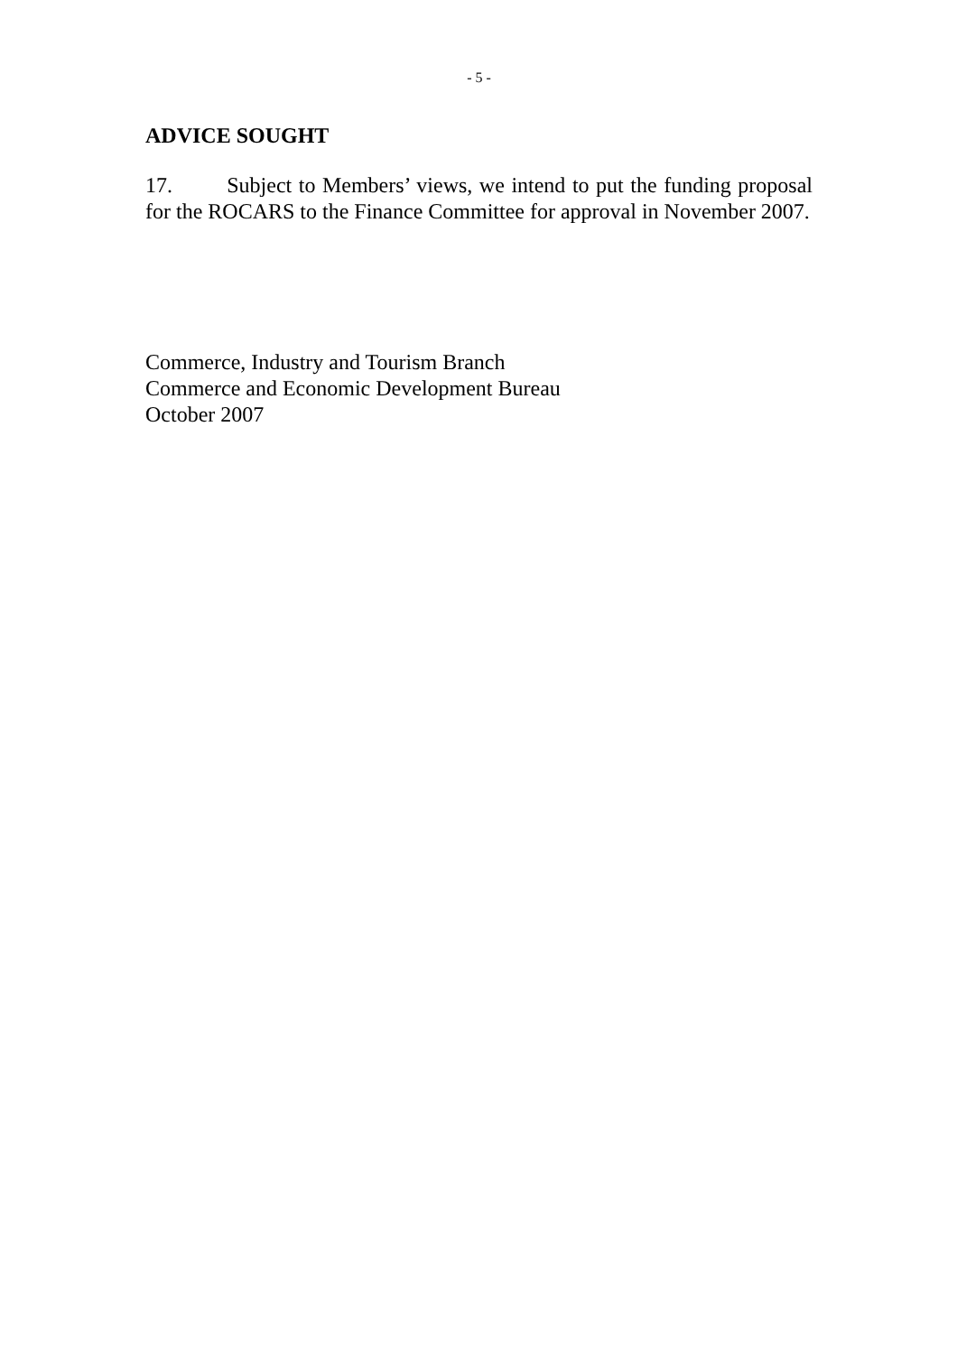- 5 -
ADVICE SOUGHT
17. Subject to Members’ views, we intend to put the funding proposal for the ROCARS to the Finance Committee for approval in November 2007.
Commerce, Industry and Tourism Branch
Commerce and Economic Development Bureau
October 2007